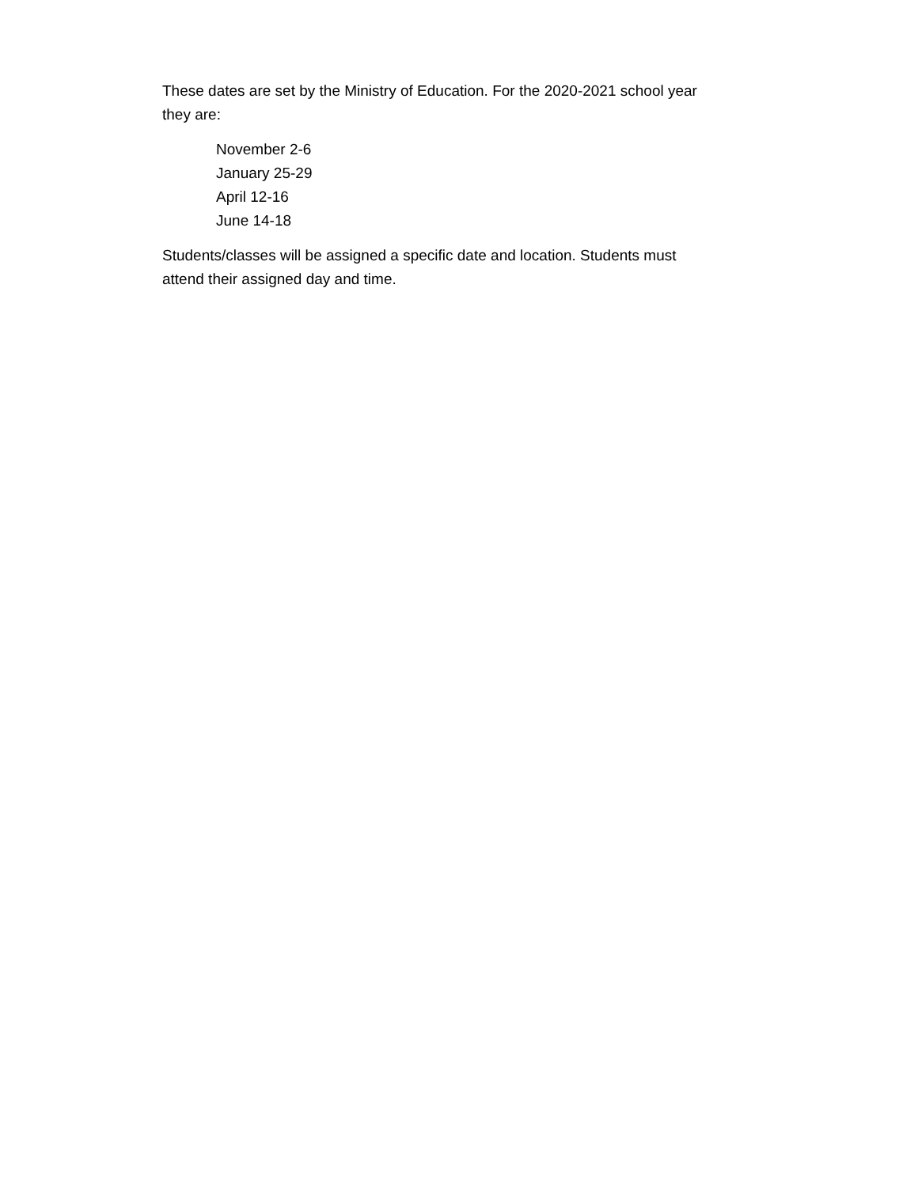These dates are set by the Ministry of Education. For the 2020-2021 school year
they are:
November 2-6
January 25-29
April 12-16
June 14-18
Students/classes will be assigned a specific date and location. Students must
attend their assigned day and time.